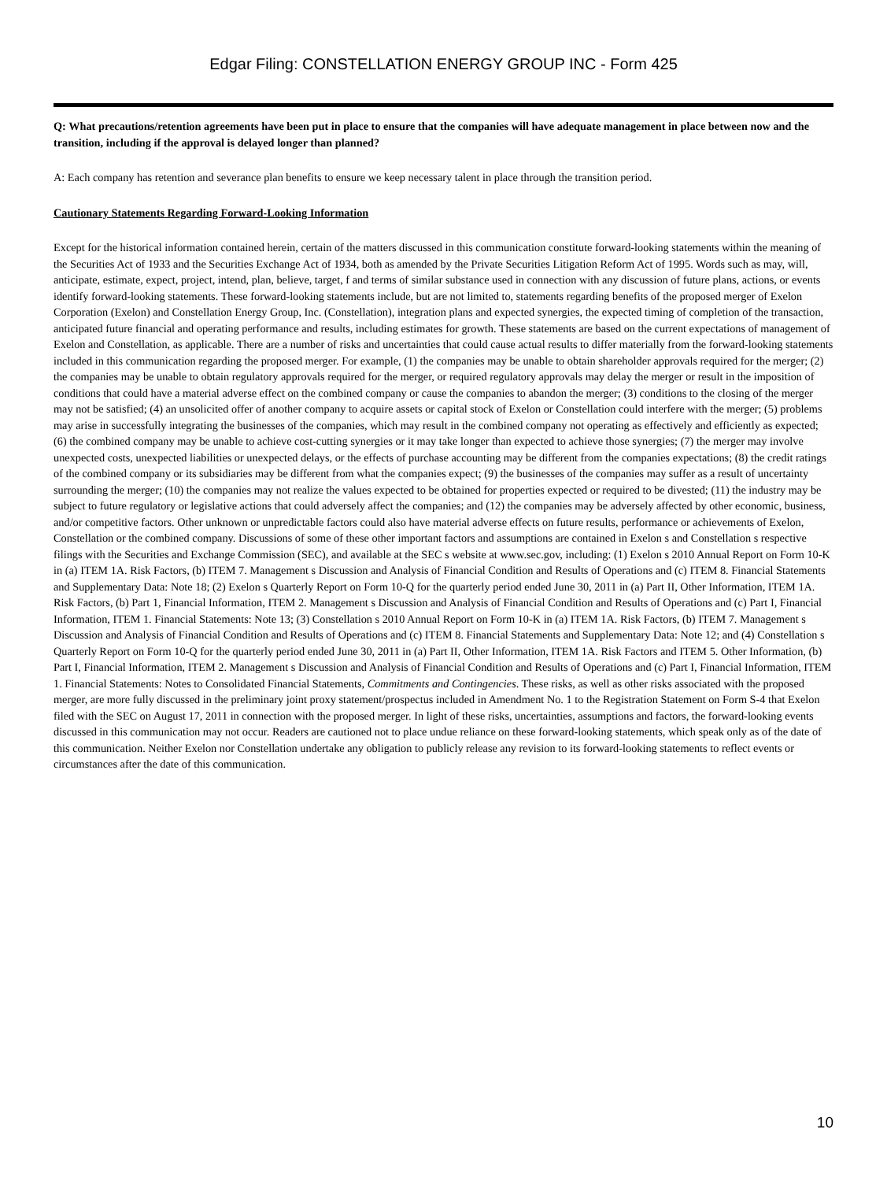Edgar Filing: CONSTELLATION ENERGY GROUP INC - Form 425
Q: What precautions/retention agreements have been put in place to ensure that the companies will have adequate management in place between now and the transition, including if the approval is delayed longer than planned?
A: Each company has retention and severance plan benefits to ensure we keep necessary talent in place through the transition period.
Cautionary Statements Regarding Forward-Looking Information
Except for the historical information contained herein, certain of the matters discussed in this communication constitute forward-looking statements within the meaning of the Securities Act of 1933 and the Securities Exchange Act of 1934, both as amended by the Private Securities Litigation Reform Act of 1995. Words such as may, will, anticipate, estimate, expect, project, intend, plan, believe, target, f and terms of similar substance used in connection with any discussion of future plans, actions, or events identify forward-looking statements. These forward-looking statements include, but are not limited to, statements regarding benefits of the proposed merger of Exelon Corporation (Exelon) and Constellation Energy Group, Inc. (Constellation), integration plans and expected synergies, the expected timing of completion of the transaction, anticipated future financial and operating performance and results, including estimates for growth. These statements are based on the current expectations of management of Exelon and Constellation, as applicable. There are a number of risks and uncertainties that could cause actual results to differ materially from the forward-looking statements included in this communication regarding the proposed merger. For example, (1) the companies may be unable to obtain shareholder approvals required for the merger; (2) the companies may be unable to obtain regulatory approvals required for the merger, or required regulatory approvals may delay the merger or result in the imposition of conditions that could have a material adverse effect on the combined company or cause the companies to abandon the merger; (3) conditions to the closing of the merger may not be satisfied; (4) an unsolicited offer of another company to acquire assets or capital stock of Exelon or Constellation could interfere with the merger; (5) problems may arise in successfully integrating the businesses of the companies, which may result in the combined company not operating as effectively and efficiently as expected; (6) the combined company may be unable to achieve cost-cutting synergies or it may take longer than expected to achieve those synergies; (7) the merger may involve unexpected costs, unexpected liabilities or unexpected delays, or the effects of purchase accounting may be different from the companies expectations; (8) the credit ratings of the combined company or its subsidiaries may be different from what the companies expect; (9) the businesses of the companies may suffer as a result of uncertainty surrounding the merger; (10) the companies may not realize the values expected to be obtained for properties expected or required to be divested; (11) the industry may be subject to future regulatory or legislative actions that could adversely affect the companies; and (12) the companies may be adversely affected by other economic, business, and/or competitive factors. Other unknown or unpredictable factors could also have material adverse effects on future results, performance or achievements of Exelon, Constellation or the combined company. Discussions of some of these other important factors and assumptions are contained in Exelon s and Constellation s respective filings with the Securities and Exchange Commission (SEC), and available at the SEC s website at www.sec.gov, including: (1) Exelon s 2010 Annual Report on Form 10-K in (a) ITEM 1A. Risk Factors, (b) ITEM 7. Management s Discussion and Analysis of Financial Condition and Results of Operations and (c) ITEM 8. Financial Statements and Supplementary Data: Note 18; (2) Exelon s Quarterly Report on Form 10-Q for the quarterly period ended June 30, 2011 in (a) Part II, Other Information, ITEM 1A. Risk Factors, (b) Part 1, Financial Information, ITEM 2. Management s Discussion and Analysis of Financial Condition and Results of Operations and (c) Part I, Financial Information, ITEM 1. Financial Statements: Note 13; (3) Constellation s 2010 Annual Report on Form 10-K in (a) ITEM 1A. Risk Factors, (b) ITEM 7. Management s Discussion and Analysis of Financial Condition and Results of Operations and (c) ITEM 8. Financial Statements and Supplementary Data: Note 12; and (4) Constellation s Quarterly Report on Form 10-Q for the quarterly period ended June 30, 2011 in (a) Part II, Other Information, ITEM 1A. Risk Factors and ITEM 5. Other Information, (b) Part I, Financial Information, ITEM 2. Management s Discussion and Analysis of Financial Condition and Results of Operations and (c) Part I, Financial Information, ITEM 1. Financial Statements: Notes to Consolidated Financial Statements, Commitments and Contingencies. These risks, as well as other risks associated with the proposed merger, are more fully discussed in the preliminary joint proxy statement/prospectus included in Amendment No. 1 to the Registration Statement on Form S-4 that Exelon filed with the SEC on August 17, 2011 in connection with the proposed merger. In light of these risks, uncertainties, assumptions and factors, the forward-looking events discussed in this communication may not occur. Readers are cautioned not to place undue reliance on these forward-looking statements, which speak only as of the date of this communication. Neither Exelon nor Constellation undertake any obligation to publicly release any revision to its forward-looking statements to reflect events or circumstances after the date of this communication.
10